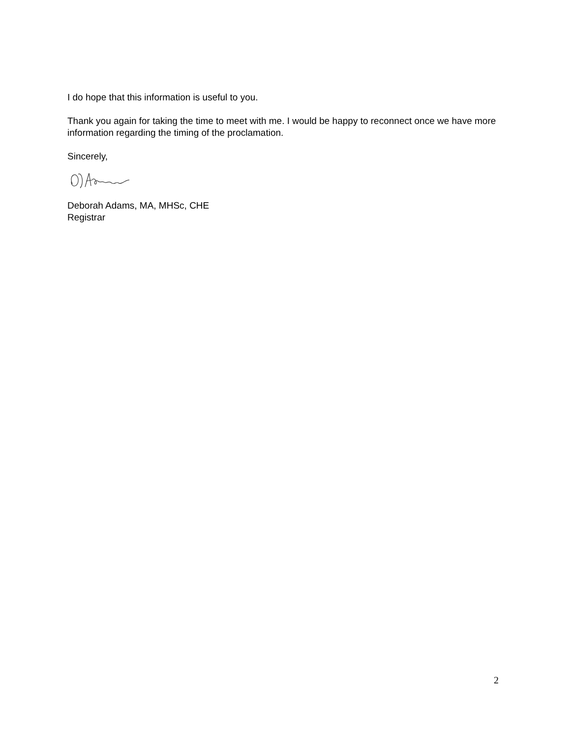I do hope that this information is useful to you.
Thank you again for taking the time to meet with me. I would be happy to reconnect once we have more information regarding the timing of the proclamation.
Sincerely,
Deborah Adams, MA, MHSc, CHE
Registrar
2